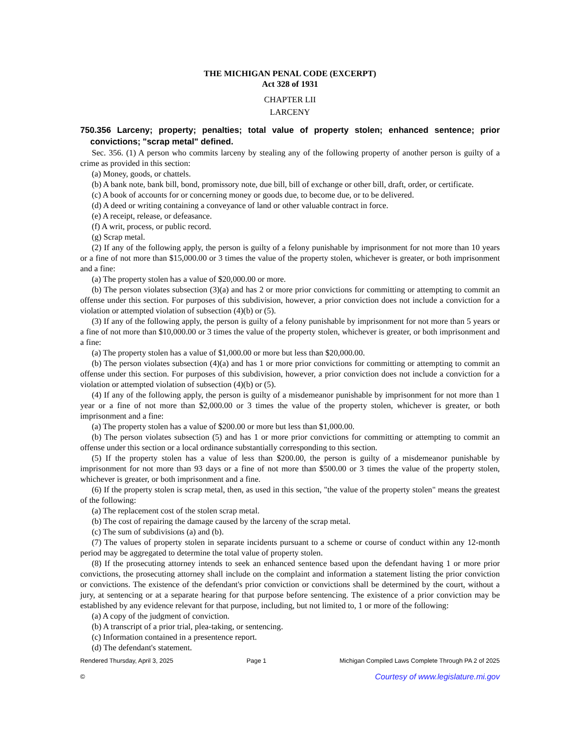THE MICHIGAN PENAL CODE (EXCERPT)
Act 328 of 1931
CHAPTER LII
LARCENY
750.356 Larceny; property; penalties; total value of property stolen; enhanced sentence; prior convictions; "scrap metal" defined.
Sec. 356. (1) A person who commits larceny by stealing any of the following property of another person is guilty of a crime as provided in this section:
(a) Money, goods, or chattels.
(b) A bank note, bank bill, bond, promissory note, due bill, bill of exchange or other bill, draft, order, or certificate.
(c) A book of accounts for or concerning money or goods due, to become due, or to be delivered.
(d) A deed or writing containing a conveyance of land or other valuable contract in force.
(e) A receipt, release, or defeasance.
(f) A writ, process, or public record.
(g) Scrap metal.
(2) If any of the following apply, the person is guilty of a felony punishable by imprisonment for not more than 10 years or a fine of not more than $15,000.00 or 3 times the value of the property stolen, whichever is greater, or both imprisonment and a fine:
(a) The property stolen has a value of $20,000.00 or more.
(b) The person violates subsection (3)(a) and has 2 or more prior convictions for committing or attempting to commit an offense under this section. For purposes of this subdivision, however, a prior conviction does not include a conviction for a violation or attempted violation of subsection (4)(b) or (5).
(3) If any of the following apply, the person is guilty of a felony punishable by imprisonment for not more than 5 years or a fine of not more than $10,000.00 or 3 times the value of the property stolen, whichever is greater, or both imprisonment and a fine:
(a) The property stolen has a value of $1,000.00 or more but less than $20,000.00.
(b) The person violates subsection (4)(a) and has 1 or more prior convictions for committing or attempting to commit an offense under this section. For purposes of this subdivision, however, a prior conviction does not include a conviction for a violation or attempted violation of subsection (4)(b) or (5).
(4) If any of the following apply, the person is guilty of a misdemeanor punishable by imprisonment for not more than 1 year or a fine of not more than $2,000.00 or 3 times the value of the property stolen, whichever is greater, or both imprisonment and a fine:
(a) The property stolen has a value of $200.00 or more but less than $1,000.00.
(b) The person violates subsection (5) and has 1 or more prior convictions for committing or attempting to commit an offense under this section or a local ordinance substantially corresponding to this section.
(5) If the property stolen has a value of less than $200.00, the person is guilty of a misdemeanor punishable by imprisonment for not more than 93 days or a fine of not more than $500.00 or 3 times the value of the property stolen, whichever is greater, or both imprisonment and a fine.
(6) If the property stolen is scrap metal, then, as used in this section, "the value of the property stolen" means the greatest of the following:
(a) The replacement cost of the stolen scrap metal.
(b) The cost of repairing the damage caused by the larceny of the scrap metal.
(c) The sum of subdivisions (a) and (b).
(7) The values of property stolen in separate incidents pursuant to a scheme or course of conduct within any 12-month period may be aggregated to determine the total value of property stolen.
(8) If the prosecuting attorney intends to seek an enhanced sentence based upon the defendant having 1 or more prior convictions, the prosecuting attorney shall include on the complaint and information a statement listing the prior conviction or convictions. The existence of the defendant's prior conviction or convictions shall be determined by the court, without a jury, at sentencing or at a separate hearing for that purpose before sentencing. The existence of a prior conviction may be established by any evidence relevant for that purpose, including, but not limited to, 1 or more of the following:
(a) A copy of the judgment of conviction.
(b) A transcript of a prior trial, plea-taking, or sentencing.
(c) Information contained in a presentence report.
(d) The defendant's statement.
Rendered Thursday, April 3, 2025 Page 1 Michigan Compiled Laws Complete Through PA 2 of 2025
© Courtesy of www.legislature.mi.gov